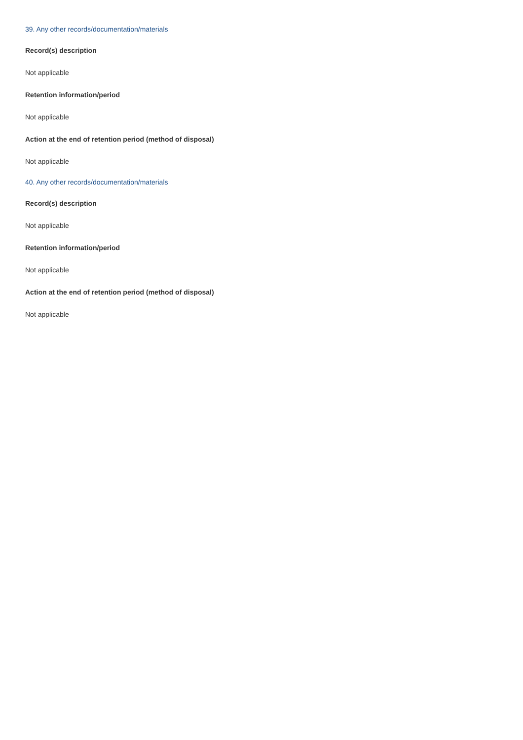39. Any other records/documentation/materials
Record(s) description
Not applicable
Retention information/period
Not applicable
Action at the end of retention period (method of disposal)
Not applicable
40. Any other records/documentation/materials
Record(s) description
Not applicable
Retention information/period
Not applicable
Action at the end of retention period (method of disposal)
Not applicable